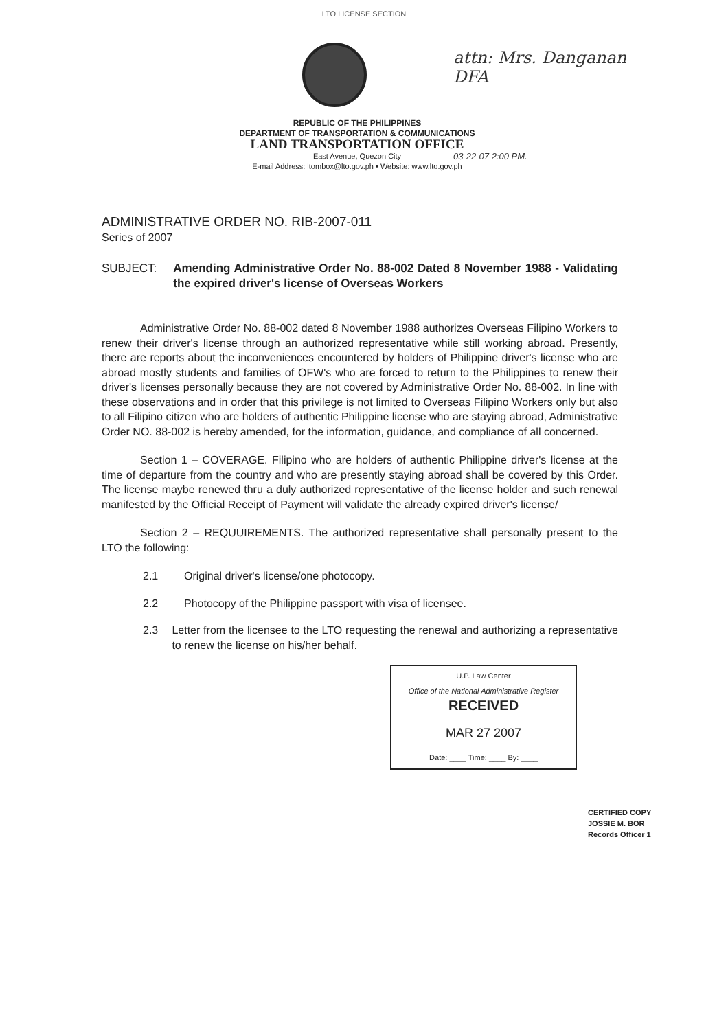LTO LICENSE SECTION
attn: Mrs. Danganan
DFA
REPUBLIC OF THE PHILIPPINES
DEPARTMENT OF TRANSPORTATION & COMMUNICATIONS
LAND TRANSPORTATION OFFICE
East Avenue, Quezon City
E-mail Address: ltombox@lto.gov.ph • Website: www.lto.gov.ph
03-22-07 2:00 PM.
ADMINISTRATIVE ORDER NO. RIB-2007-011
Series of 2007
SUBJECT: Amending Administrative Order No. 88-002 Dated 8 November 1988 - Validating the expired driver's license of Overseas Workers
Administrative Order No. 88-002 dated 8 November 1988 authorizes Overseas Filipino Workers to renew their driver's license through an authorized representative while still working abroad. Presently, there are reports about the inconveniences encountered by holders of Philippine driver's license who are abroad mostly students and families of OFW's who are forced to return to the Philippines to renew their driver's licenses personally because they are not covered by Administrative Order No. 88-002. In line with these observations and in order that this privilege is not limited to Overseas Filipino Workers only but also to all Filipino citizen who are holders of authentic Philippine license who are staying abroad, Administrative Order NO. 88-002 is hereby amended, for the information, guidance, and compliance of all concerned.
Section 1 – COVERAGE. Filipino who are holders of authentic Philippine driver's license at the time of departure from the country and who are presently staying abroad shall be covered by this Order. The license maybe renewed thru a duly authorized representative of the license holder and such renewal manifested by the Official Receipt of Payment will validate the already expired driver's license/
Section 2 – REQUUIREMENTS. The authorized representative shall personally present to the LTO the following:
2.1 Original driver's license/one photocopy.
2.2 Photocopy of the Philippine passport with visa of licensee.
2.3 Letter from the licensee to the LTO requesting the renewal and authorizing a representative to renew the license on his/her behalf.
U.P. Law Center
Office of the National Administrative Register
RECEIVED
MAR 27 2007
Date: ____ Time: ____ By: ____
CERTIFIED COPY
JOSSIE M. BOR
Records Officer 1